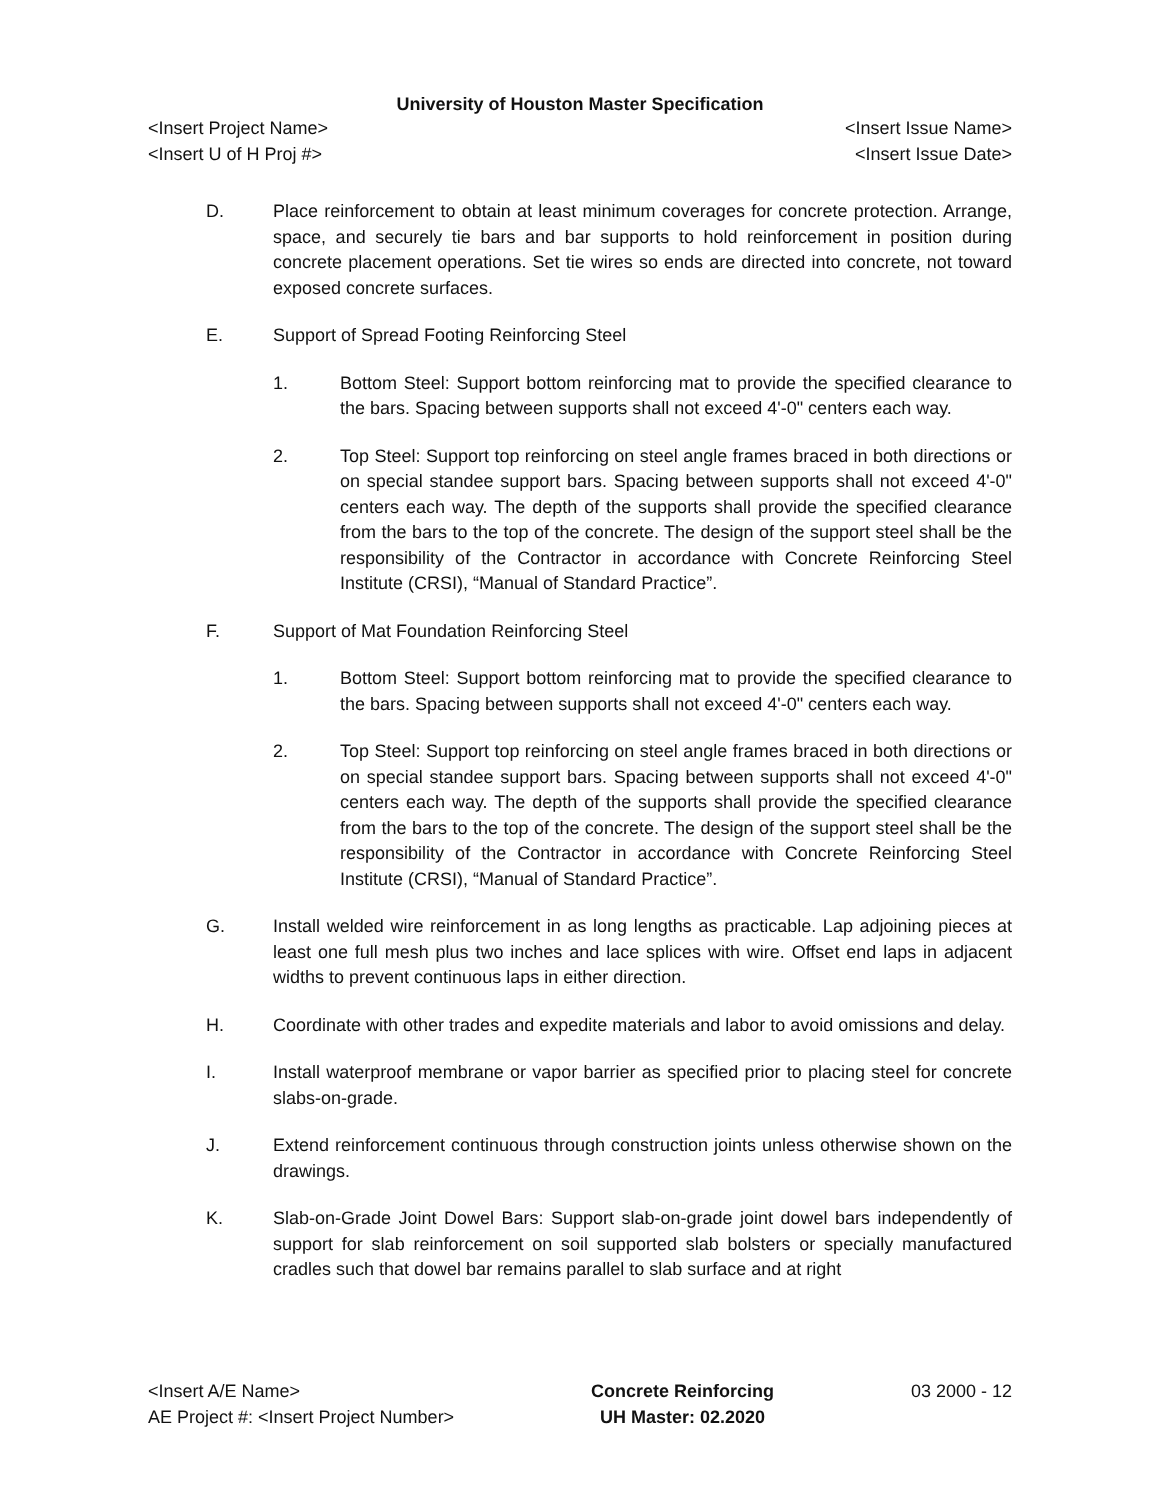University of Houston Master Specification
<Insert Project Name> <Insert Issue Name>
<Insert U of H Proj #> <Insert Issue Date>
D. Place reinforcement to obtain at least minimum coverages for concrete protection. Arrange, space, and securely tie bars and bar supports to hold reinforcement in position during concrete placement operations. Set tie wires so ends are directed into concrete, not toward exposed concrete surfaces.
E. Support of Spread Footing Reinforcing Steel
1. Bottom Steel: Support bottom reinforcing mat to provide the specified clearance to the bars. Spacing between supports shall not exceed 4'-0" centers each way.
2. Top Steel: Support top reinforcing on steel angle frames braced in both directions or on special standee support bars. Spacing between supports shall not exceed 4'-0" centers each way. The depth of the supports shall provide the specified clearance from the bars to the top of the concrete. The design of the support steel shall be the responsibility of the Contractor in accordance with Concrete Reinforcing Steel Institute (CRSI), “Manual of Standard Practice”.
F. Support of Mat Foundation Reinforcing Steel
1. Bottom Steel: Support bottom reinforcing mat to provide the specified clearance to the bars. Spacing between supports shall not exceed 4'-0" centers each way.
2. Top Steel: Support top reinforcing on steel angle frames braced in both directions or on special standee support bars. Spacing between supports shall not exceed 4'-0" centers each way. The depth of the supports shall provide the specified clearance from the bars to the top of the concrete. The design of the support steel shall be the responsibility of the Contractor in accordance with Concrete Reinforcing Steel Institute (CRSI), “Manual of Standard Practice”.
G. Install welded wire reinforcement in as long lengths as practicable. Lap adjoining pieces at least one full mesh plus two inches and lace splices with wire. Offset end laps in adjacent widths to prevent continuous laps in either direction.
H. Coordinate with other trades and expedite materials and labor to avoid omissions and delay.
I. Install waterproof membrane or vapor barrier as specified prior to placing steel for concrete slabs-on-grade.
J. Extend reinforcement continuous through construction joints unless otherwise shown on the drawings.
K. Slab-on-Grade Joint Dowel Bars: Support slab-on-grade joint dowel bars independently of support for slab reinforcement on soil supported slab bolsters or specially manufactured cradles such that dowel bar remains parallel to slab surface and at right
<Insert A/E Name>
AE Project #: <Insert Project Number>
Concrete Reinforcing
UH Master: 02.2020
03 2000 - 12